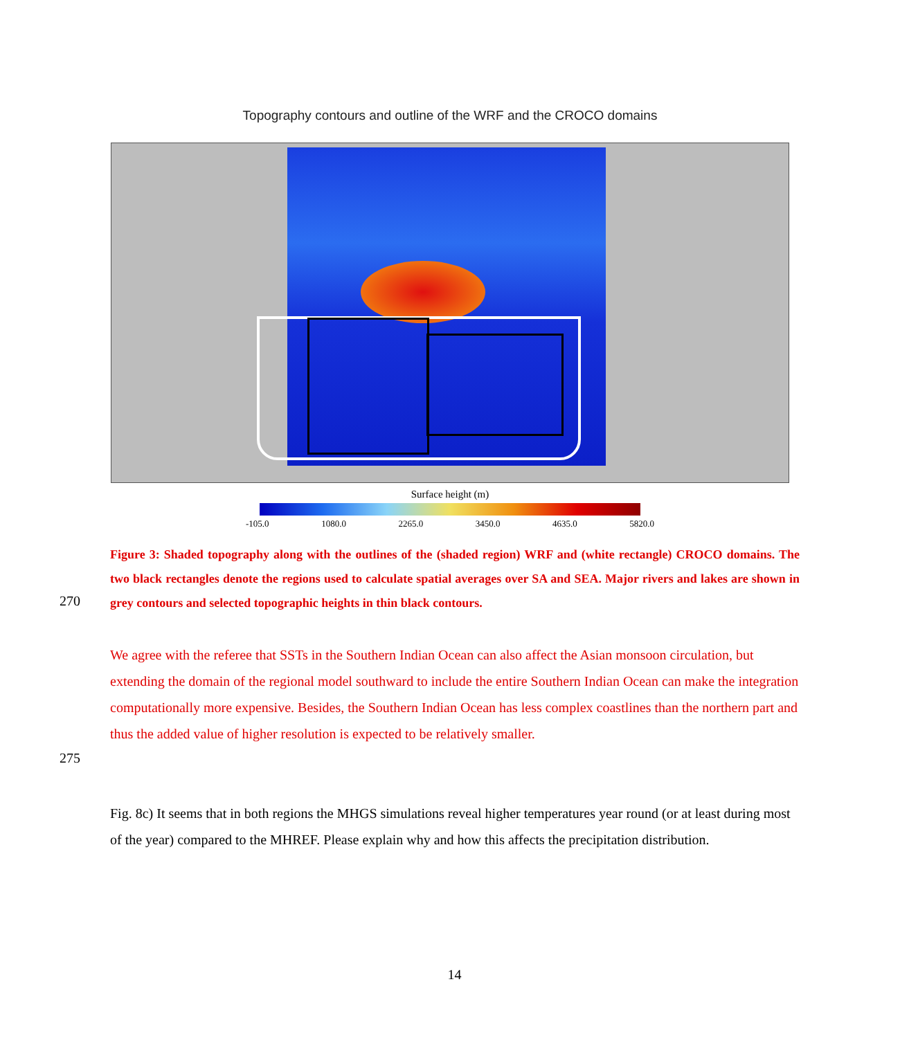Topography contours and outline of the WRF and the CROCO domains
Surface height (m)
-105.0 1080.0 2265.0 3450.0 4635.0 5820.0
Figure 3: Shaded topography along with the outlines of the (shaded region) WRF and (white rectangle) CROCO domains. The two black rectangles denote the regions used to calculate spatial averages over SA and SEA. Major rivers and lakes are shown in grey contours and selected topographic heights in thin black contours.
270
We agree with the referee that SSTs in the Southern Indian Ocean can also affect the Asian monsoon circulation, but extending the domain of the regional model southward to include the entire Southern Indian Ocean can make the integration computationally more expensive. Besides, the Southern Indian Ocean has less complex coastlines than the northern part and thus the added value of higher resolution is expected to be relatively smaller.
275
Fig. 8c) It seems that in both regions the MHGS simulations reveal higher temperatures year round (or at least during most of the year) compared to the MHREF. Please explain why and how this affects the precipitation distribution.
14